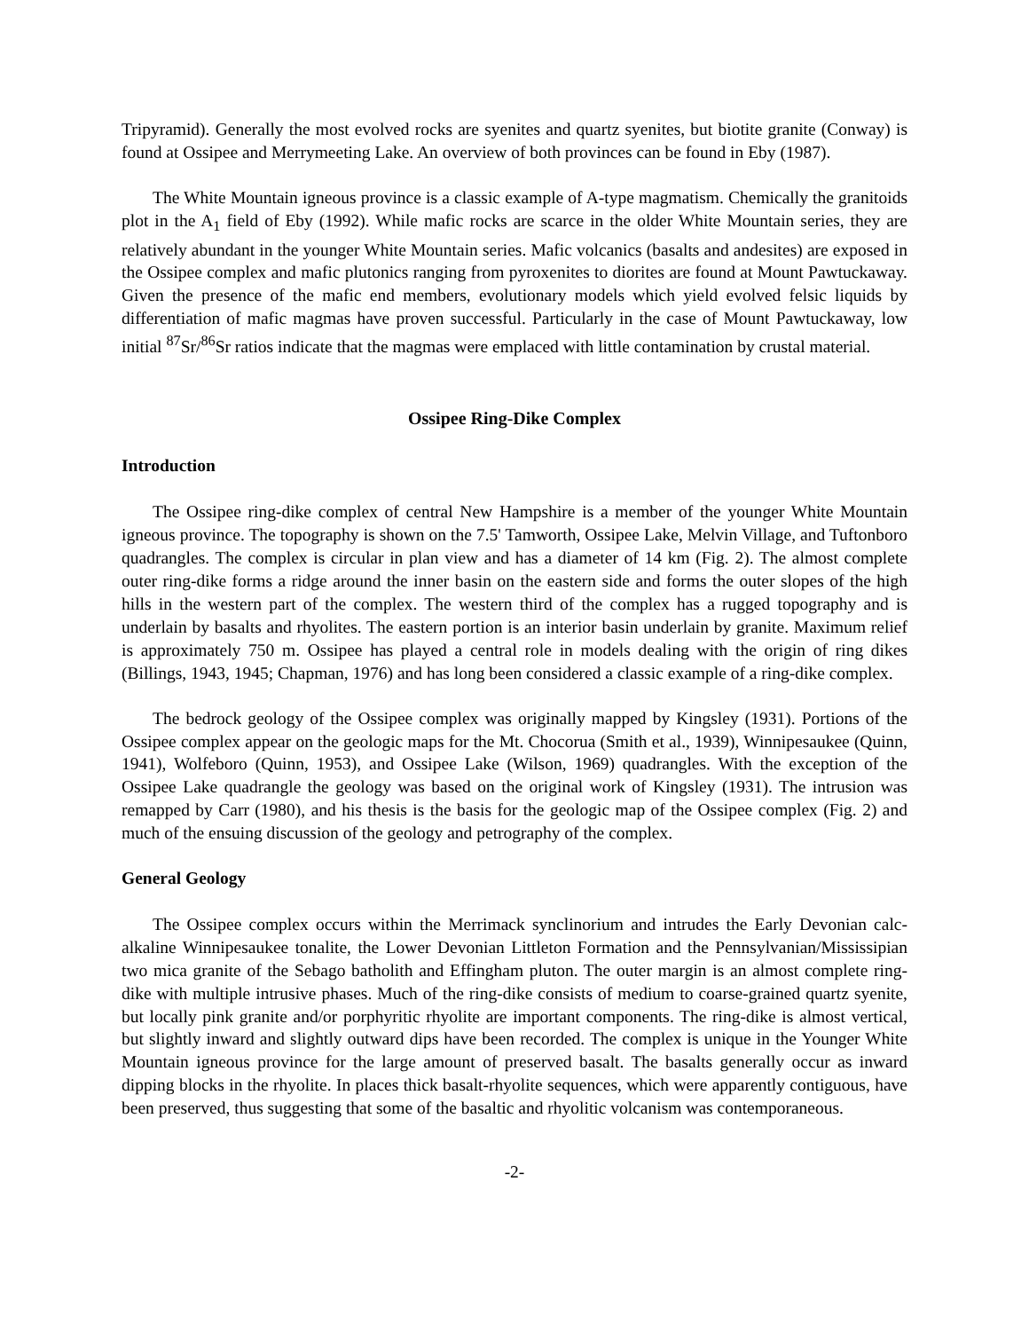Tripyramid). Generally the most evolved rocks are syenites and quartz syenites, but biotite granite (Conway) is found at Ossipee and Merrymeeting Lake. An overview of both provinces can be found in Eby (1987).
The White Mountain igneous province is a classic example of A-type magmatism. Chemically the granitoids plot in the A<sub>1</sub> field of Eby (1992). While mafic rocks are scarce in the older White Mountain series, they are relatively abundant in the younger White Mountain series. Mafic volcanics (basalts and andesites) are exposed in the Ossipee complex and mafic plutonics ranging from pyroxenites to diorites are found at Mount Pawtuckaway. Given the presence of the mafic end members, evolutionary models which yield evolved felsic liquids by differentiation of mafic magmas have proven successful. Particularly in the case of Mount Pawtuckaway, low initial <sup>87</sup>Sr/<sup>86</sup>Sr ratios indicate that the magmas were emplaced with little contamination by crustal material.
Ossipee Ring-Dike Complex
Introduction
The Ossipee ring-dike complex of central New Hampshire is a member of the younger White Mountain igneous province. The topography is shown on the 7.5' Tamworth, Ossipee Lake, Melvin Village, and Tuftonboro quadrangles. The complex is circular in plan view and has a diameter of 14 km (Fig. 2). The almost complete outer ring-dike forms a ridge around the inner basin on the eastern side and forms the outer slopes of the high hills in the western part of the complex. The western third of the complex has a rugged topography and is underlain by basalts and rhyolites. The eastern portion is an interior basin underlain by granite. Maximum relief is approximately 750 m. Ossipee has played a central role in models dealing with the origin of ring dikes (Billings, 1943, 1945; Chapman, 1976) and has long been considered a classic example of a ring-dike complex.
The bedrock geology of the Ossipee complex was originally mapped by Kingsley (1931). Portions of the Ossipee complex appear on the geologic maps for the Mt. Chocorua (Smith et al., 1939), Winnipesaukee (Quinn, 1941), Wolfeboro (Quinn, 1953), and Ossipee Lake (Wilson, 1969) quadrangles. With the exception of the Ossipee Lake quadrangle the geology was based on the original work of Kingsley (1931). The intrusion was remapped by Carr (1980), and his thesis is the basis for the geologic map of the Ossipee complex (Fig. 2) and much of the ensuing discussion of the geology and petrography of the complex.
General Geology
The Ossipee complex occurs within the Merrimack synclinorium and intrudes the Early Devonian calc-alkaline Winnipesaukee tonalite, the Lower Devonian Littleton Formation and the Pennsylvanian/Mississipian two mica granite of the Sebago batholith and Effingham pluton. The outer margin is an almost complete ring-dike with multiple intrusive phases. Much of the ring-dike consists of medium to coarse-grained quartz syenite, but locally pink granite and/or porphyritic rhyolite are important components. The ring-dike is almost vertical, but slightly inward and slightly outward dips have been recorded. The complex is unique in the Younger White Mountain igneous province for the large amount of preserved basalt. The basalts generally occur as inward dipping blocks in the rhyolite. In places thick basalt-rhyolite sequences, which were apparently contiguous, have been preserved, thus suggesting that some of the basaltic and rhyolitic volcanism was contemporaneous.
-2-